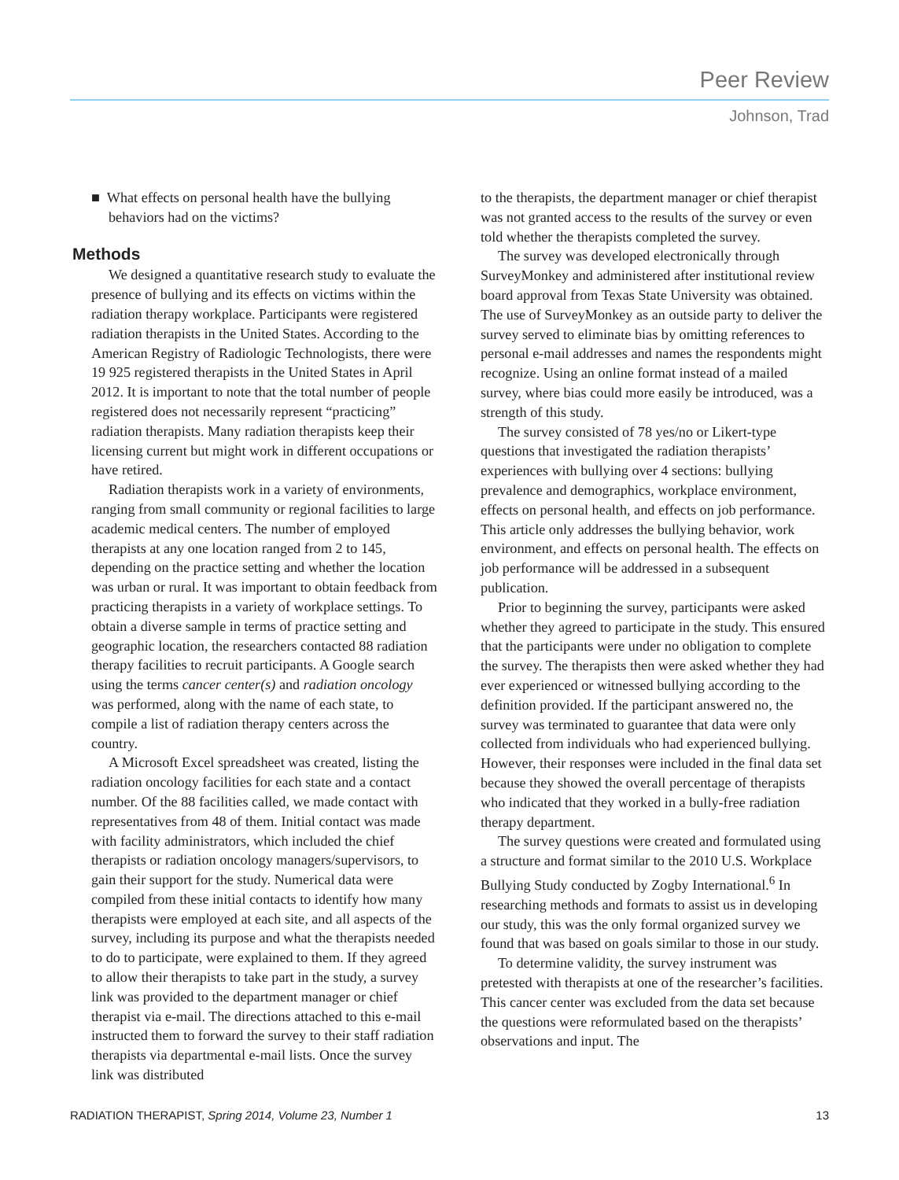Peer Review
Johnson, Trad
■ What effects on personal health have the bullying behaviors had on the victims?
Methods
We designed a quantitative research study to evaluate the presence of bullying and its effects on victims within the radiation therapy workplace. Participants were registered radiation therapists in the United States. According to the American Registry of Radiologic Technologists, there were 19 925 registered therapists in the United States in April 2012. It is important to note that the total number of people registered does not necessarily represent “practicing” radiation therapists. Many radiation therapists keep their licensing current but might work in different occupations or have retired.
Radiation therapists work in a variety of environments, ranging from small community or regional facilities to large academic medical centers. The number of employed therapists at any one location ranged from 2 to 145, depending on the practice setting and whether the location was urban or rural. It was important to obtain feedback from practicing therapists in a variety of workplace settings. To obtain a diverse sample in terms of practice setting and geographic location, the researchers contacted 88 radiation therapy facilities to recruit participants. A Google search using the terms cancer center(s) and radiation oncology was performed, along with the name of each state, to compile a list of radiation therapy centers across the country.
A Microsoft Excel spreadsheet was created, listing the radiation oncology facilities for each state and a contact number. Of the 88 facilities called, we made contact with representatives from 48 of them. Initial contact was made with facility administrators, which included the chief therapists or radiation oncology managers/supervisors, to gain their support for the study. Numerical data were compiled from these initial contacts to identify how many therapists were employed at each site, and all aspects of the survey, including its purpose and what the therapists needed to do to participate, were explained to them. If they agreed to allow their therapists to take part in the study, a survey link was provided to the department manager or chief therapist via e-mail. The directions attached to this e-mail instructed them to forward the survey to their staff radiation therapists via departmental e-mail lists. Once the survey link was distributed
to the therapists, the department manager or chief therapist was not granted access to the results of the survey or even told whether the therapists completed the survey.
The survey was developed electronically through SurveyMonkey and administered after institutional review board approval from Texas State University was obtained. The use of SurveyMonkey as an outside party to deliver the survey served to eliminate bias by omitting references to personal e-mail addresses and names the respondents might recognize. Using an online format instead of a mailed survey, where bias could more easily be introduced, was a strength of this study.
The survey consisted of 78 yes/no or Likert-type questions that investigated the radiation therapists’ experiences with bullying over 4 sections: bullying prevalence and demographics, workplace environment, effects on personal health, and effects on job performance. This article only addresses the bullying behavior, work environment, and effects on personal health. The effects on job performance will be addressed in a subsequent publication.
Prior to beginning the survey, participants were asked whether they agreed to participate in the study. This ensured that the participants were under no obligation to complete the survey. The therapists then were asked whether they had ever experienced or witnessed bullying according to the definition provided. If the participant answered no, the survey was terminated to guarantee that data were only collected from individuals who had experienced bullying. However, their responses were included in the final data set because they showed the overall percentage of therapists who indicated that they worked in a bully-free radiation therapy department.
The survey questions were created and formulated using a structure and format similar to the 2010 U.S. Workplace Bullying Study conducted by Zogby International.<sup>6</sup> In researching methods and formats to assist us in developing our study, this was the only formal organized survey we found that was based on goals similar to those in our study.
To determine validity, the survey instrument was pretested with therapists at one of the researcher’s facilities. This cancer center was excluded from the data set because the questions were reformulated based on the therapists’ observations and input. The
RADIATION THERAPIST, Spring 2014, Volume 23, Number 1 13